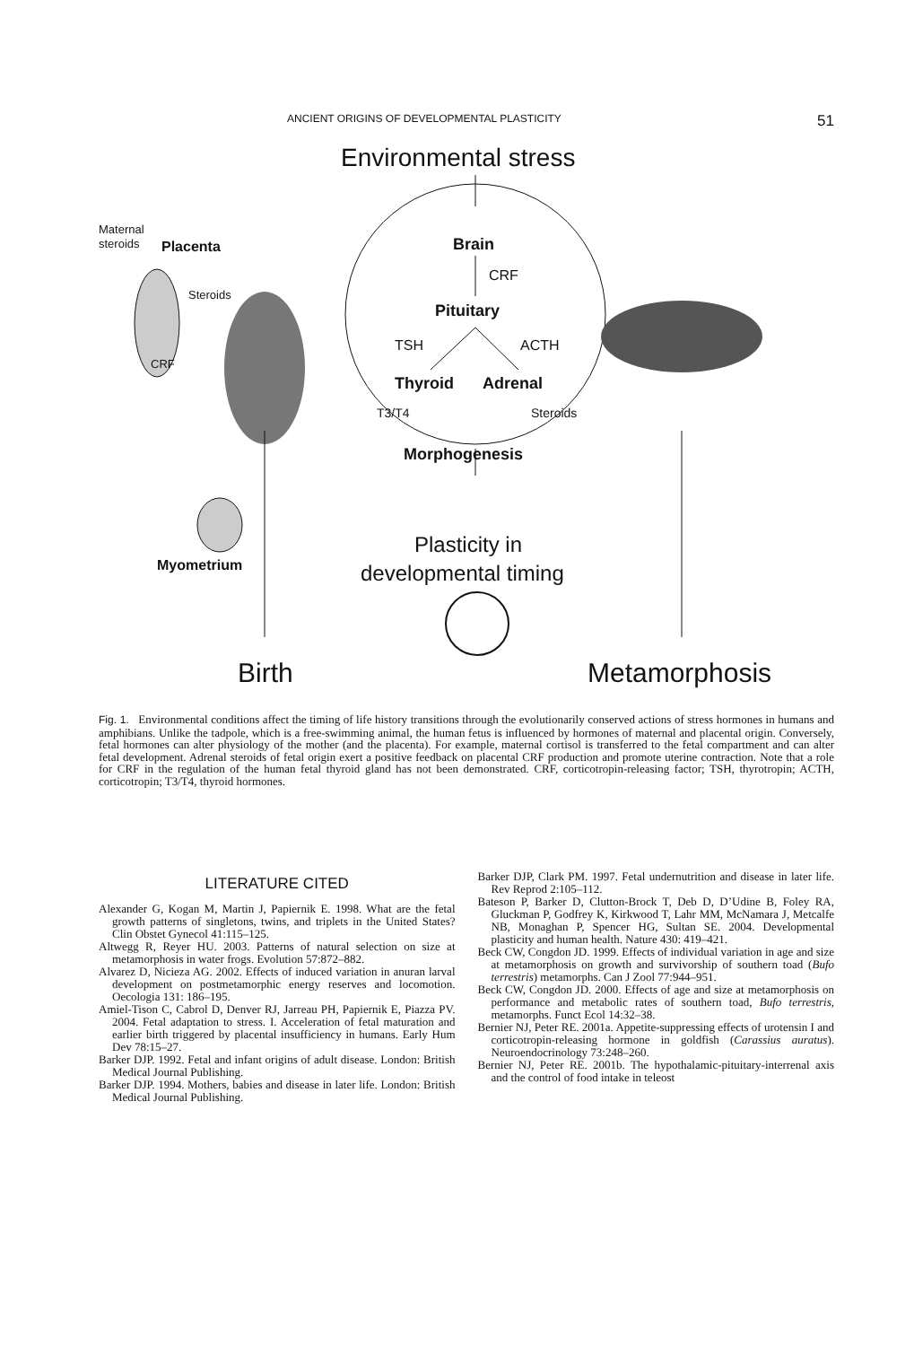ANCIENT ORIGINS OF DEVELOPMENTAL PLASTICITY 51
Environmental stress
Brain
CRF
Pituitary
TSH
ACTH
Thyroid
Adrenal
T3/T4
Steroids
Morphogenesis
Plasticity in
developmental timing
Maternal
steroids
Placenta
Steroids
CRF
Myometrium
Birth
Metamorphosis
Fig. 1. Environmental conditions affect the timing of life history transitions through the evolutionarily conserved actions of stress hormones in humans and amphibians. Unlike the tadpole, which is a free-swimming animal, the human fetus is influenced by hormones of maternal and placental origin. Conversely, fetal hormones can alter physiology of the mother (and the placenta). For example, maternal cortisol is transferred to the fetal compartment and can alter fetal development. Adrenal steroids of fetal origin exert a positive feedback on placental CRF production and promote uterine contraction. Note that a role for CRF in the regulation of the human fetal thyroid gland has not been demonstrated. CRF, corticotropin-releasing factor; TSH, thyrotropin; ACTH, corticotropin; T3/T4, thyroid hormones.
LITERATURE CITED
Alexander G, Kogan M, Martin J, Papiernik E. 1998. What are the fetal growth patterns of singletons, twins, and triplets in the United States? Clin Obstet Gynecol 41:115–125.
Altwegg R, Reyer HU. 2003. Patterns of natural selection on size at metamorphosis in water frogs. Evolution 57:872–882.
Alvarez D, Nicieza AG. 2002. Effects of induced variation in anuran larval development on postmetamorphic energy reserves and locomotion. Oecologia 131: 186–195.
Amiel-Tison C, Cabrol D, Denver RJ, Jarreau PH, Papiernik E, Piazza PV. 2004. Fetal adaptation to stress. I. Acceleration of fetal maturation and earlier birth triggered by placental insufficiency in humans. Early Hum Dev 78:15–27.
Barker DJP. 1992. Fetal and infant origins of adult disease. London: British Medical Journal Publishing.
Barker DJP. 1994. Mothers, babies and disease in later life. London: British Medical Journal Publishing.
Barker DJP, Clark PM. 1997. Fetal undernutrition and disease in later life. Rev Reprod 2:105–112.
Bateson P, Barker D, Clutton-Brock T, Deb D, D’Udine B, Foley RA, Gluckman P, Godfrey K, Kirkwood T, Lahr MM, McNamara J, Metcalfe NB, Monaghan P, Spencer HG, Sultan SE. 2004. Developmental plasticity and human health. Nature 430: 419–421.
Beck CW, Congdon JD. 1999. Effects of individual variation in age and size at metamorphosis on growth and survivorship of southern toad (Bufo terrestris) metamorphs. Can J Zool 77:944–951.
Beck CW, Congdon JD. 2000. Effects of age and size at metamorphosis on performance and metabolic rates of southern toad, Bufo terrestris, metamorphs. Funct Ecol 14:32–38.
Bernier NJ, Peter RE. 2001a. Appetite-suppressing effects of urotensin I and corticotropin-releasing hormone in goldfish (Carassius auratus). Neuroendocrinology 73:248–260.
Bernier NJ, Peter RE. 2001b. The hypothalamic-pituitary-interrenal axis and the control of food intake in teleost